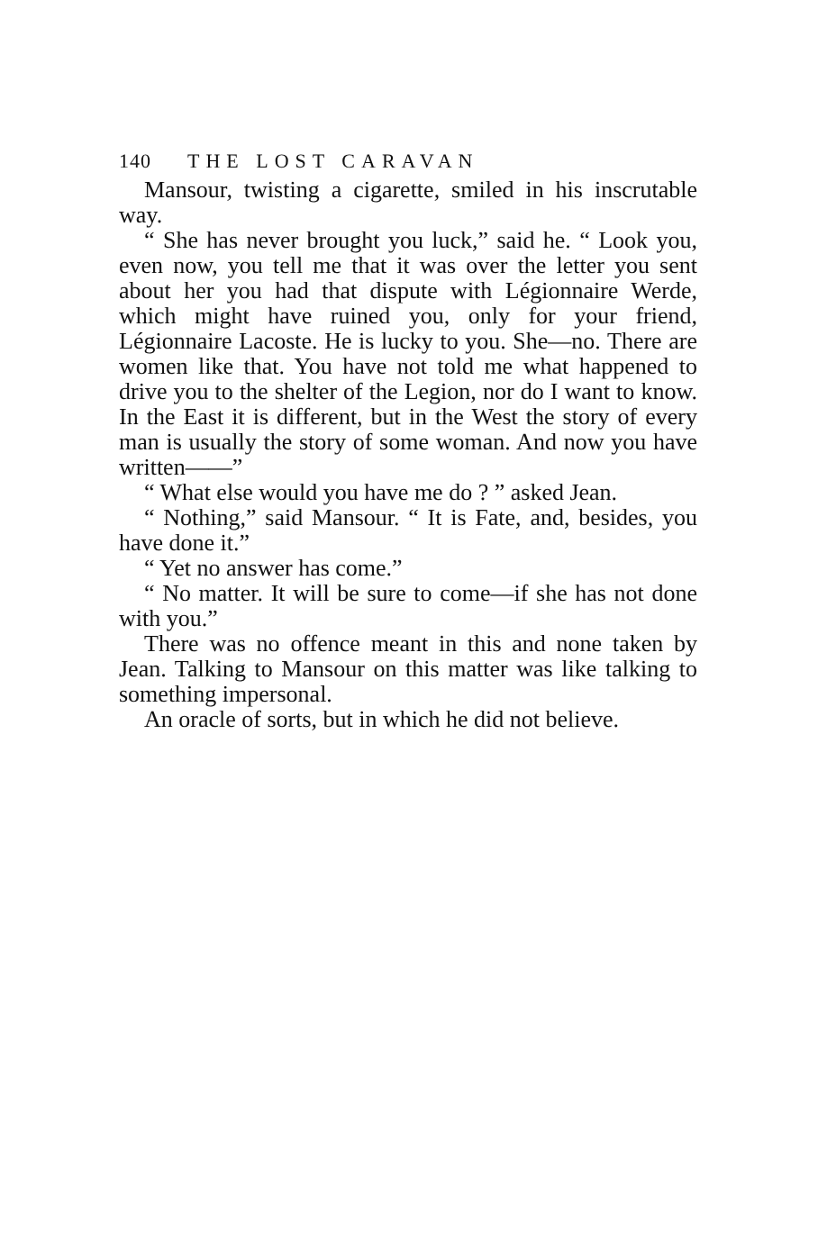140 THE LOST CARAVAN
Mansour, twisting a cigarette, smiled in his inscrutable way.
“ She has never brought you luck,” said he. “ Look you, even now, you tell me that it was over the letter you sent about her you had that dispute with Légionnaire Werde, which might have ruined you, only for your friend, Légionnaire Lacoste. He is lucky to you. She—no. There are women like that. You have not told me what happened to drive you to the shelter of the Legion, nor do I want to know. In the East it is different, but in the West the story of every man is usually the story of some woman. And now you have written——”
“ What else would you have me do ? ” asked Jean.
“ Nothing,” said Mansour. “ It is Fate, and, besides, you have done it.”
“ Yet no answer has come.”
“ No matter. It will be sure to come—if she has not done with you.”
There was no offence meant in this and none taken by Jean. Talking to Mansour on this matter was like talking to something impersonal.
An oracle of sorts, but in which he did not believe.